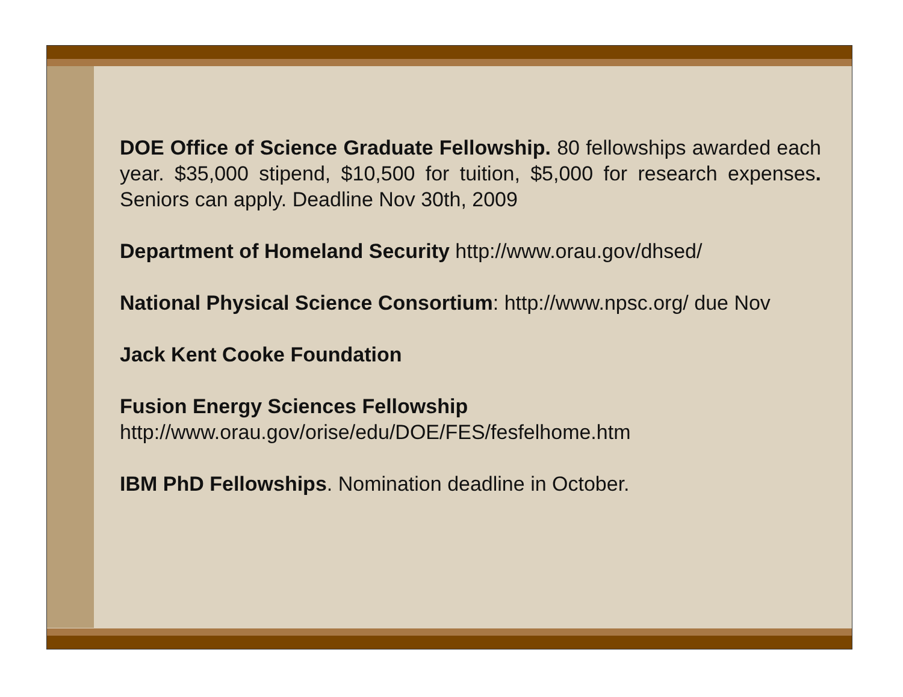DOE Office of Science Graduate Fellowship. 80 fellowships awarded each year. $35,000 stipend, $10,500 for tuition, $5,000 for research expenses. Seniors can apply. Deadline Nov 30th, 2009
Department of Homeland Security http://www.orau.gov/dhsed/
National Physical Science Consortium: http://www.npsc.org/ due Nov
Jack Kent Cooke Foundation
Fusion Energy Sciences Fellowship
http://www.orau.gov/orise/edu/DOE/FES/fesfelhome.htm
IBM PhD Fellowships. Nomination deadline in October.